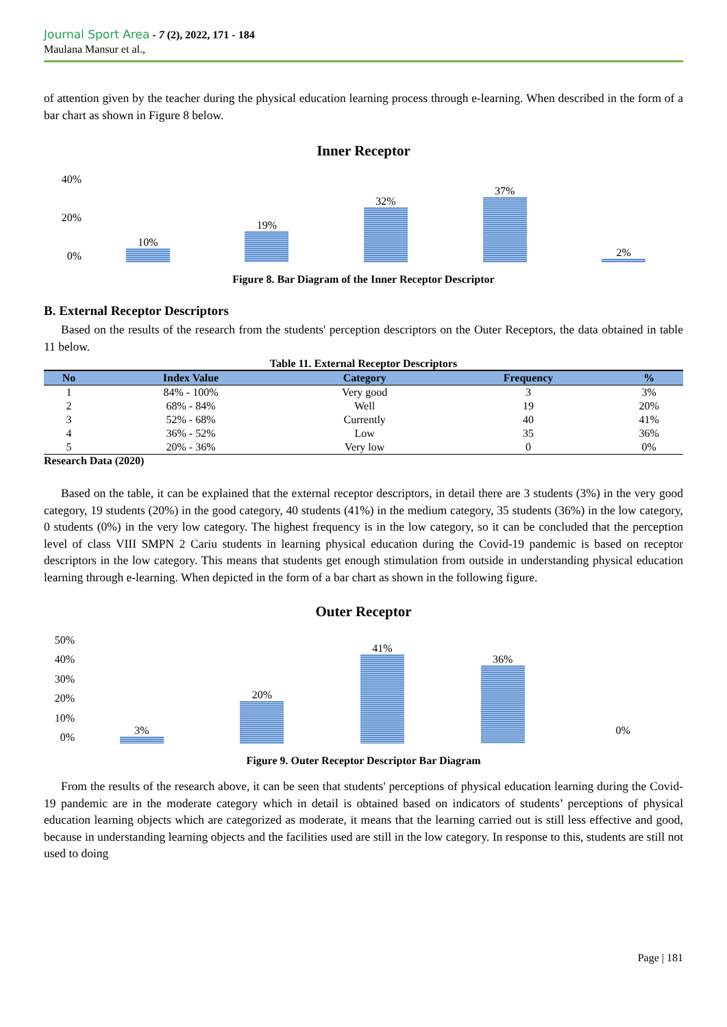Journal Sport Area - 7 (2), 2022, 171 - 184
Maulana Mansur et al.,
of attention given by the teacher during the physical education learning process through e-learning. When described in the form of a bar chart as shown in Figure 8 below.
Inner Receptor
40%
20%
0%
10%
19%
32%
37%
2%
Figure 8. Bar Diagram of the Inner Receptor Descriptor
B. External Receptor Descriptors
Based on the results of the research from the students' perception descriptors on the Outer Receptors, the data obtained in table 11 below.
Table 11. External Receptor Descriptors
| No | Index Value | Category | Frequency | % |
| --- | --- | --- | --- | --- |
| 1 | 84% - 100% | Very good | 3 | 3% |
| 2 | 68% - 84% | Well | 19 | 20% |
| 3 | 52% - 68% | Currently | 40 | 41% |
| 4 | 36% - 52% | Low | 35 | 36% |
| 5 | 20% - 36% | Very low | 0 | 0% |
Research Data (2020)
Based on the table, it can be explained that the external receptor descriptors, in detail there are 3 students (3%) in the very good category, 19 students (20%) in the good category, 40 students (41%) in the medium category, 35 students (36%) in the low category, 0 students (0%) in the very low category. The highest frequency is in the low category, so it can be concluded that the perception level of class VIII SMPN 2 Cariu students in learning physical education during the Covid-19 pandemic is based on receptor descriptors in the low category. This means that students get enough stimulation from outside in understanding physical education learning through e-learning. When depicted in the form of a bar chart as shown in the following figure.
Outer Receptor
50%
40%
30%
20%
10%
0%
3%
20%
41%
36%
0%
Figure 9. Outer Receptor Descriptor Bar Diagram
From the results of the research above, it can be seen that students' perceptions of physical education learning during the Covid-19 pandemic are in the moderate category which in detail is obtained based on indicators of students’ perceptions of physical education learning objects which are categorized as moderate, it means that the learning carried out is still less effective and good, because in understanding learning objects and the facilities used are still in the low category. In response to this, students are still not used to doing
Page | 181